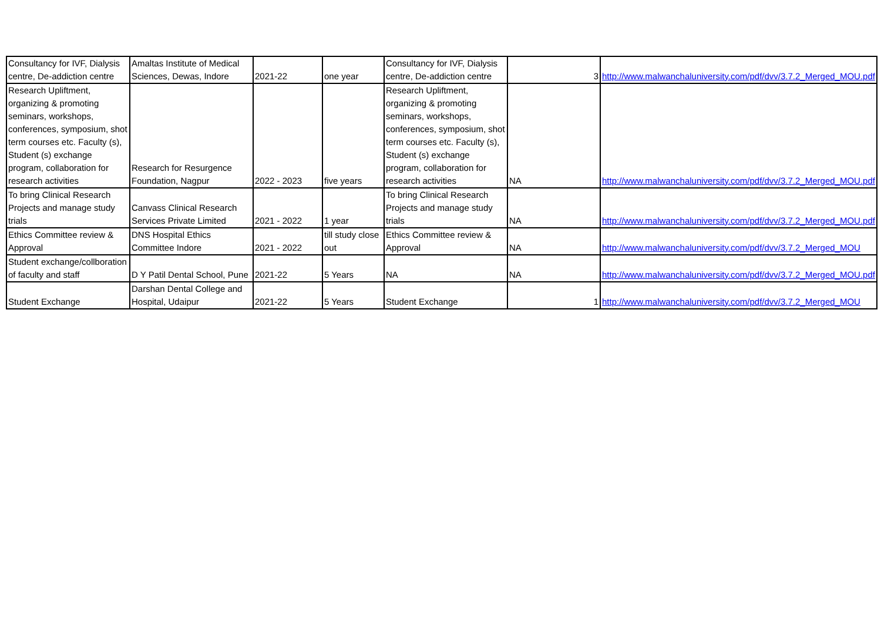| Consultancy for IVF, Dialysis centre, De-addiction centre | Amaltas Institute of Medical Sciences, Dewas, Indore | 2021-22 | one year | Consultancy for IVF, Dialysis centre, De-addiction centre | 3 | http://www.malwanchaluniversity.com/pdf/dvv/3.7.2_Merged_MOU.pdf |
| Research Upliftment, organizing & promoting seminars, workshops, conferences, symposium, shot term courses etc. Faculty (s), Student (s) exchange program, collaboration for research activities | Research for Resurgence Foundation, Nagpur | 2022 - 2023 | five years | Research Upliftment, organizing & promoting seminars, workshops, conferences, symposium, shot term courses etc. Faculty (s), Student (s) exchange program, collaboration for research activities | NA | http://www.malwanchaluniversity.com/pdf/dvv/3.7.2_Merged_MOU.pdf |
| To bring Clinical Research Projects and manage study trials | Canvass Clinical Research Services Private Limited | 2021 - 2022 | 1 year | To bring Clinical Research Projects and manage study trials | NA | http://www.malwanchaluniversity.com/pdf/dvv/3.7.2_Merged_MOU.pdf |
| Ethics Committee review & Approval | DNS Hospital Ethics Committee Indore | 2021 - 2022 | till study close out | Ethics Committee review & Approval | NA | http://www.malwanchaluniversity.com/pdf/dvv/3.7.2_Merged_MOU |
| Student exchange/collboration of faculty and staff | D Y Patil Dental School, Pune | 2021-22 | 5 Years | NA | NA | http://www.malwanchaluniversity.com/pdf/dvv/3.7.2_Merged_MOU.pdf |
| Student Exchange | Darshan Dental College and Hospital, Udaipur | 2021-22 | 5 Years | Student Exchange | 1 | http://www.malwanchaluniversity.com/pdf/dvv/3.7.2_Merged_MOU |